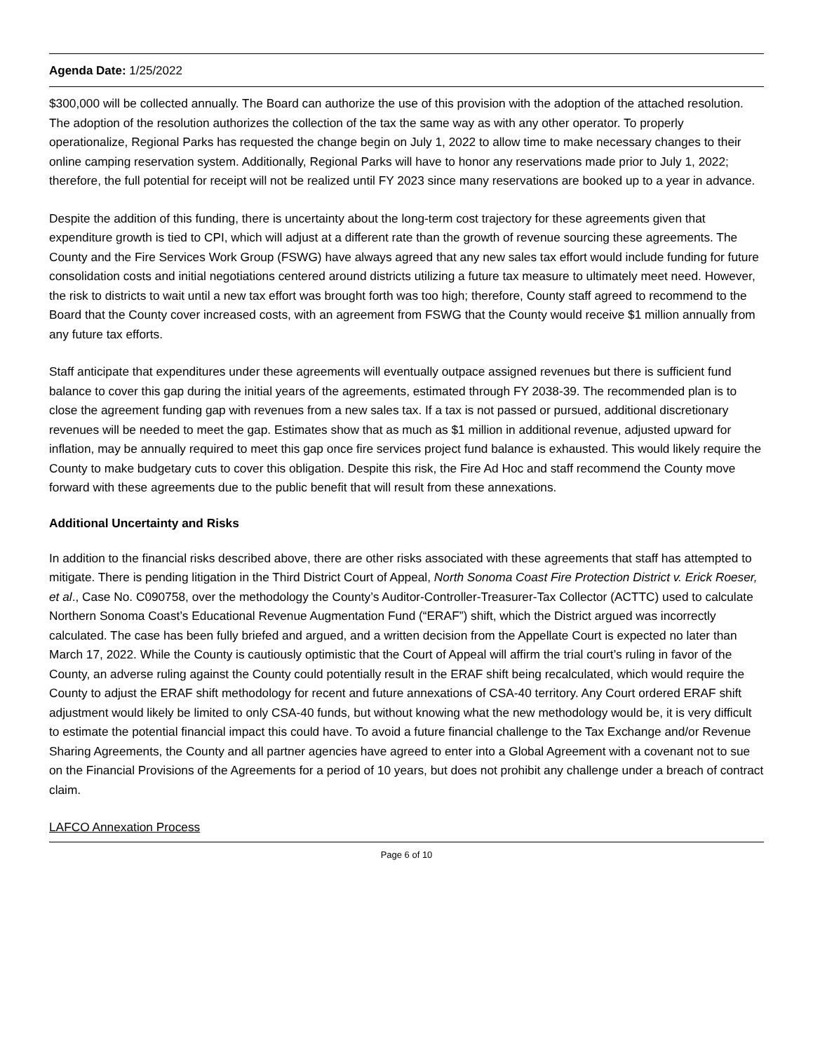Agenda Date: 1/25/2022
$300,000 will be collected annually. The Board can authorize the use of this provision with the adoption of the attached resolution. The adoption of the resolution authorizes the collection of the tax the same way as with any other operator. To properly operationalize, Regional Parks has requested the change begin on July 1, 2022 to allow time to make necessary changes to their online camping reservation system. Additionally, Regional Parks will have to honor any reservations made prior to July 1, 2022; therefore, the full potential for receipt will not be realized until FY 2023 since many reservations are booked up to a year in advance.
Despite the addition of this funding, there is uncertainty about the long-term cost trajectory for these agreements given that expenditure growth is tied to CPI, which will adjust at a different rate than the growth of revenue sourcing these agreements. The County and the Fire Services Work Group (FSWG) have always agreed that any new sales tax effort would include funding for future consolidation costs and initial negotiations centered around districts utilizing a future tax measure to ultimately meet need. However, the risk to districts to wait until a new tax effort was brought forth was too high; therefore, County staff agreed to recommend to the Board that the County cover increased costs, with an agreement from FSWG that the County would receive $1 million annually from any future tax efforts.
Staff anticipate that expenditures under these agreements will eventually outpace assigned revenues but there is sufficient fund balance to cover this gap during the initial years of the agreements, estimated through FY 2038-39. The recommended plan is to close the agreement funding gap with revenues from a new sales tax. If a tax is not passed or pursued, additional discretionary revenues will be needed to meet the gap. Estimates show that as much as $1 million in additional revenue, adjusted upward for inflation, may be annually required to meet this gap once fire services project fund balance is exhausted. This would likely require the County to make budgetary cuts to cover this obligation. Despite this risk, the Fire Ad Hoc and staff recommend the County move forward with these agreements due to the public benefit that will result from these annexations.
Additional Uncertainty and Risks
In addition to the financial risks described above, there are other risks associated with these agreements that staff has attempted to mitigate. There is pending litigation in the Third District Court of Appeal, North Sonoma Coast Fire Protection District v. Erick Roeser, et al., Case No. C090758, over the methodology the County’s Auditor-Controller-Treasurer-Tax Collector (ACTTC) used to calculate Northern Sonoma Coast’s Educational Revenue Augmentation Fund (“ERAF”) shift, which the District argued was incorrectly calculated. The case has been fully briefed and argued, and a written decision from the Appellate Court is expected no later than March 17, 2022. While the County is cautiously optimistic that the Court of Appeal will affirm the trial court’s ruling in favor of the County, an adverse ruling against the County could potentially result in the ERAF shift being recalculated, which would require the County to adjust the ERAF shift methodology for recent and future annexations of CSA-40 territory. Any Court ordered ERAF shift adjustment would likely be limited to only CSA-40 funds, but without knowing what the new methodology would be, it is very difficult to estimate the potential financial impact this could have. To avoid a future financial challenge to the Tax Exchange and/or Revenue Sharing Agreements, the County and all partner agencies have agreed to enter into a Global Agreement with a covenant not to sue on the Financial Provisions of the Agreements for a period of 10 years, but does not prohibit any challenge under a breach of contract claim.
LAFCO Annexation Process
Page 6 of 10